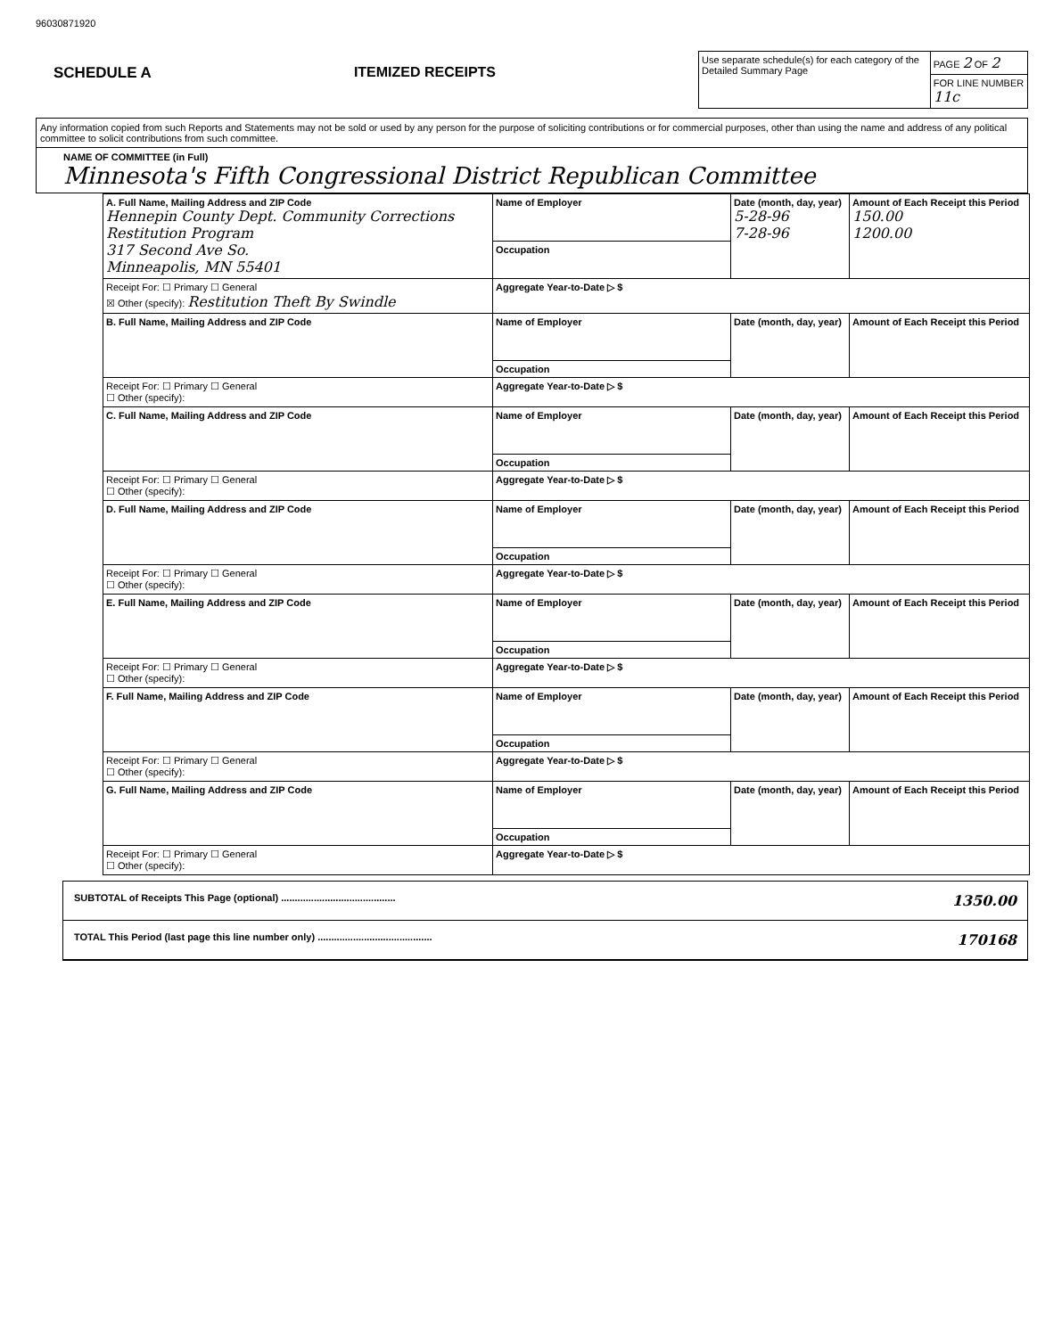96030871920
SCHEDULE A ITEMIZED RECEIPTS
| Use separate schedule(s) for each category of the Detailed Summary Page | PAGE 2 OF 2 |
| | FOR LINE NUMBER 11c |
Any information copied from such Reports and Statements may not be sold or used by any person for the purpose of soliciting contributions or for commercial purposes, other than using the name and address of any political committee to solicit contributions from such committee.
NAME OF COMMITTEE (in Full)
Minnesota's Fifth Congressional District Republican Committee
| A. Full Name, Mailing Address and ZIP Code Hennepin County Dept. Community Corrections Restitution Program 317 Second Ave So. Minneapolis, MN 55401 | Name of Employer | Date (month, day, year) 5-28-96 7-28-96 | Amount of Each Receipt this Period 150.00 1200.00 |
| | Occupation | | |
| Receipt For: ☐ Primary ☐ General ☒ Other (specify): Restitution Theft By Swindle | Aggregate Year-to-Date ▷ $ | | |
| B. Full Name, Mailing Address and ZIP Code | Name of Employer | Date (month, day, year) | Amount of Each Receipt this Period |
| | Occupation | | |
| Receipt For: ☐ Primary ☐ General ☐ Other (specify): | Aggregate Year-to-Date ▷ $ | | |
| C. Full Name, Mailing Address and ZIP Code | Name of Employer | Date (month, day, year) | Amount of Each Receipt this Period |
| | Occupation | | |
| Receipt For: ☐ Primary ☐ General ☐ Other (specify): | Aggregate Year-to-Date ▷ $ | | |
| D. Full Name, Mailing Address and ZIP Code | Name of Employer | Date (month, day, year) | Amount of Each Receipt this Period |
| | Occupation | | |
| Receipt For: ☐ Primary ☐ General ☐ Other (specify): | Aggregate Year-to-Date ▷ $ | | |
| E. Full Name, Mailing Address and ZIP Code | Name of Employer | Date (month, day, year) | Amount of Each Receipt this Period |
| | Occupation | | |
| Receipt For: ☐ Primary ☐ General ☐ Other (specify): | Aggregate Year-to-Date ▷ $ | | |
| F. Full Name, Mailing Address and ZIP Code | Name of Employer | Date (month, day, year) | Amount of Each Receipt this Period |
| | Occupation | | |
| Receipt For: ☐ Primary ☐ General ☐ Other (specify): | Aggregate Year-to-Date ▷ $ | | |
| G. Full Name, Mailing Address and ZIP Code | Name of Employer | Date (month, day, year) | Amount of Each Receipt this Period |
| | Occupation | | |
| Receipt For: ☐ Primary ☐ General ☐ Other (specify): | Aggregate Year-to-Date ▷ $ | | |
SUBTOTAL of Receipts This Page (optional) .......................................... 1350.00
TOTAL This Period (last page this line number only) .......................................... 170168